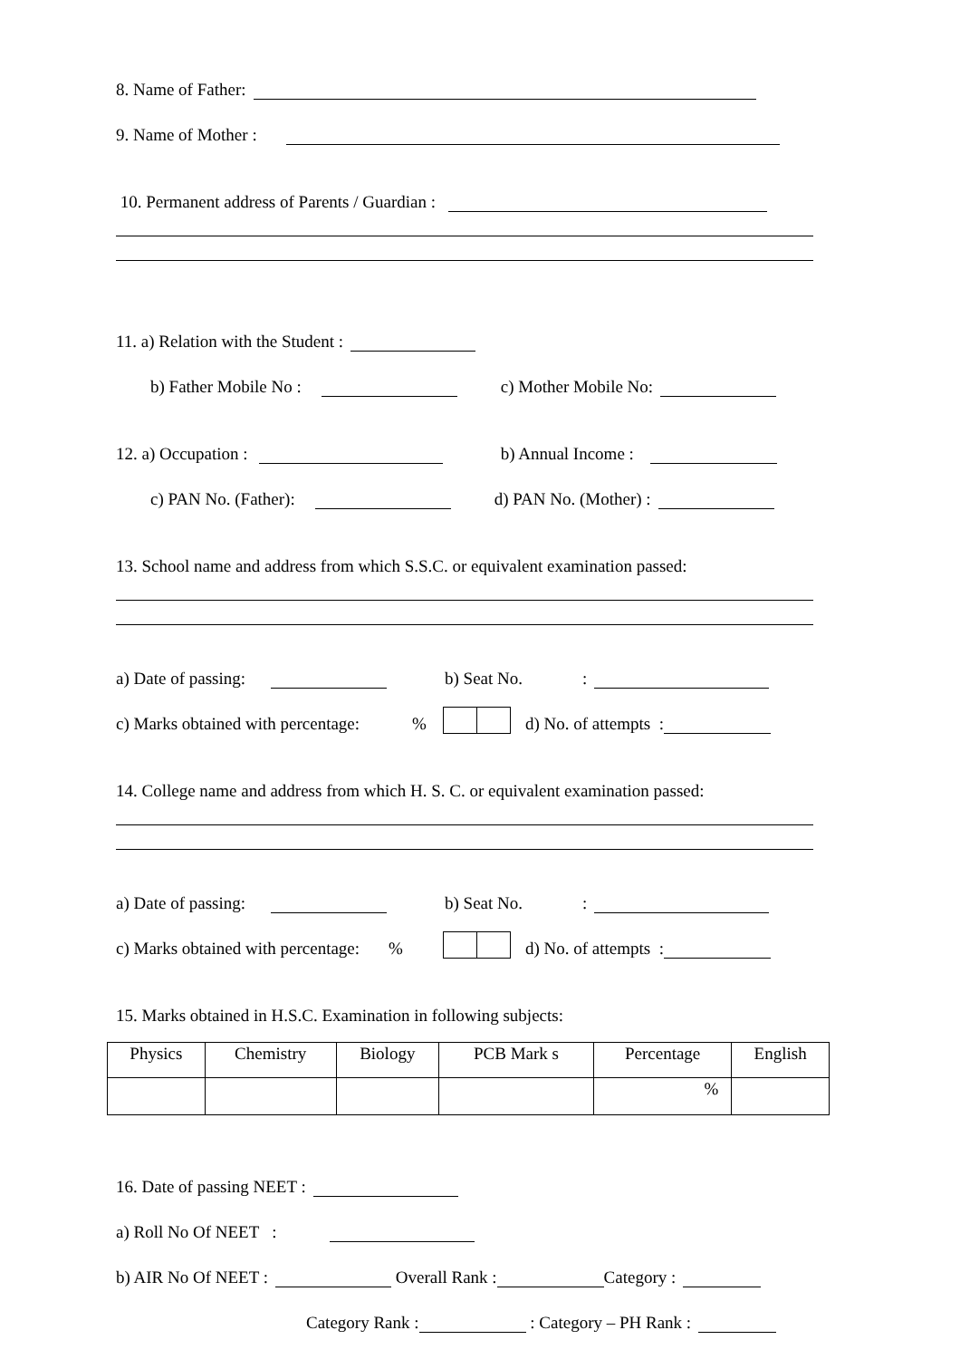8. Name of Father:
9. Name of Mother :
10. Permanent address of Parents / Guardian :
11. a) Relation with the Student :
b) Father Mobile No : c) Mother Mobile No:
12. a) Occupation : b) Annual Income :
c) PAN No. (Father): d) PAN No. (Mother) :
13. School name and address from which S.S.C. or equivalent examination passed:
a) Date of passing: b) Seat No.:
c) Marks obtained with percentage: % d) No. of attempts :
14. College name and address from which H. S. C. or equivalent examination passed:
a) Date of passing: b) Seat No.:
c) Marks obtained with percentage: % d) No. of attempts :
15. Marks obtained in H.S.C. Examination in following subjects:
| Physics | Chemistry | Biology | PCB Mark s | Percentage | English |
| --- | --- | --- | --- | --- | --- |
| | | | | % | |
16. Date of passing NEET :
a) Roll No Of NEET :
b) AIR No Of NEET : Overall Rank : Category :
Category Rank : : Category – PH Rank :